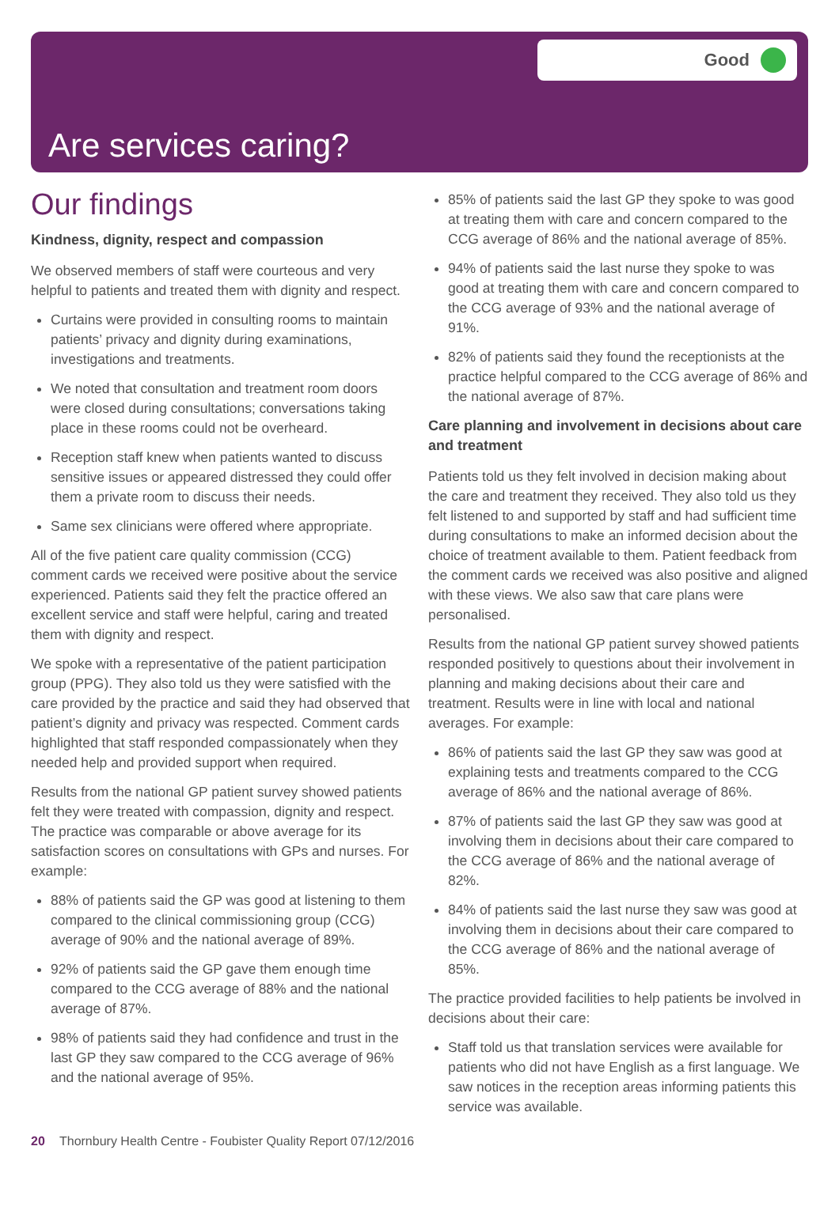Good
Are services caring?
Our findings
Kindness, dignity, respect and compassion
We observed members of staff were courteous and very helpful to patients and treated them with dignity and respect.
Curtains were provided in consulting rooms to maintain patients’ privacy and dignity during examinations, investigations and treatments.
We noted that consultation and treatment room doors were closed during consultations; conversations taking place in these rooms could not be overheard.
Reception staff knew when patients wanted to discuss sensitive issues or appeared distressed they could offer them a private room to discuss their needs.
Same sex clinicians were offered where appropriate.
All of the five patient care quality commission (CCG) comment cards we received were positive about the service experienced. Patients said they felt the practice offered an excellent service and staff were helpful, caring and treated them with dignity and respect.
We spoke with a representative of the patient participation group (PPG). They also told us they were satisfied with the care provided by the practice and said they had observed that patient’s dignity and privacy was respected. Comment cards highlighted that staff responded compassionately when they needed help and provided support when required.
Results from the national GP patient survey showed patients felt they were treated with compassion, dignity and respect. The practice was comparable or above average for its satisfaction scores on consultations with GPs and nurses. For example:
88% of patients said the GP was good at listening to them compared to the clinical commissioning group (CCG) average of 90% and the national average of 89%.
92% of patients said the GP gave them enough time compared to the CCG average of 88% and the national average of 87%.
98% of patients said they had confidence and trust in the last GP they saw compared to the CCG average of 96% and the national average of 95%.
85% of patients said the last GP they spoke to was good at treating them with care and concern compared to the CCG average of 86% and the national average of 85%.
94% of patients said the last nurse they spoke to was good at treating them with care and concern compared to the CCG average of 93% and the national average of 91%.
82% of patients said they found the receptionists at the practice helpful compared to the CCG average of 86% and the national average of 87%.
Care planning and involvement in decisions about care and treatment
Patients told us they felt involved in decision making about the care and treatment they received. They also told us they felt listened to and supported by staff and had sufficient time during consultations to make an informed decision about the choice of treatment available to them. Patient feedback from the comment cards we received was also positive and aligned with these views. We also saw that care plans were personalised.
Results from the national GP patient survey showed patients responded positively to questions about their involvement in planning and making decisions about their care and treatment. Results were in line with local and national averages. For example:
86% of patients said the last GP they saw was good at explaining tests and treatments compared to the CCG average of 86% and the national average of 86%.
87% of patients said the last GP they saw was good at involving them in decisions about their care compared to the CCG average of 86% and the national average of 82%.
84% of patients said the last nurse they saw was good at involving them in decisions about their care compared to the CCG average of 86% and the national average of 85%.
The practice provided facilities to help patients be involved in decisions about their care:
Staff told us that translation services were available for patients who did not have English as a first language. We saw notices in the reception areas informing patients this service was available.
20 Thornbury Health Centre - Foubister Quality Report 07/12/2016